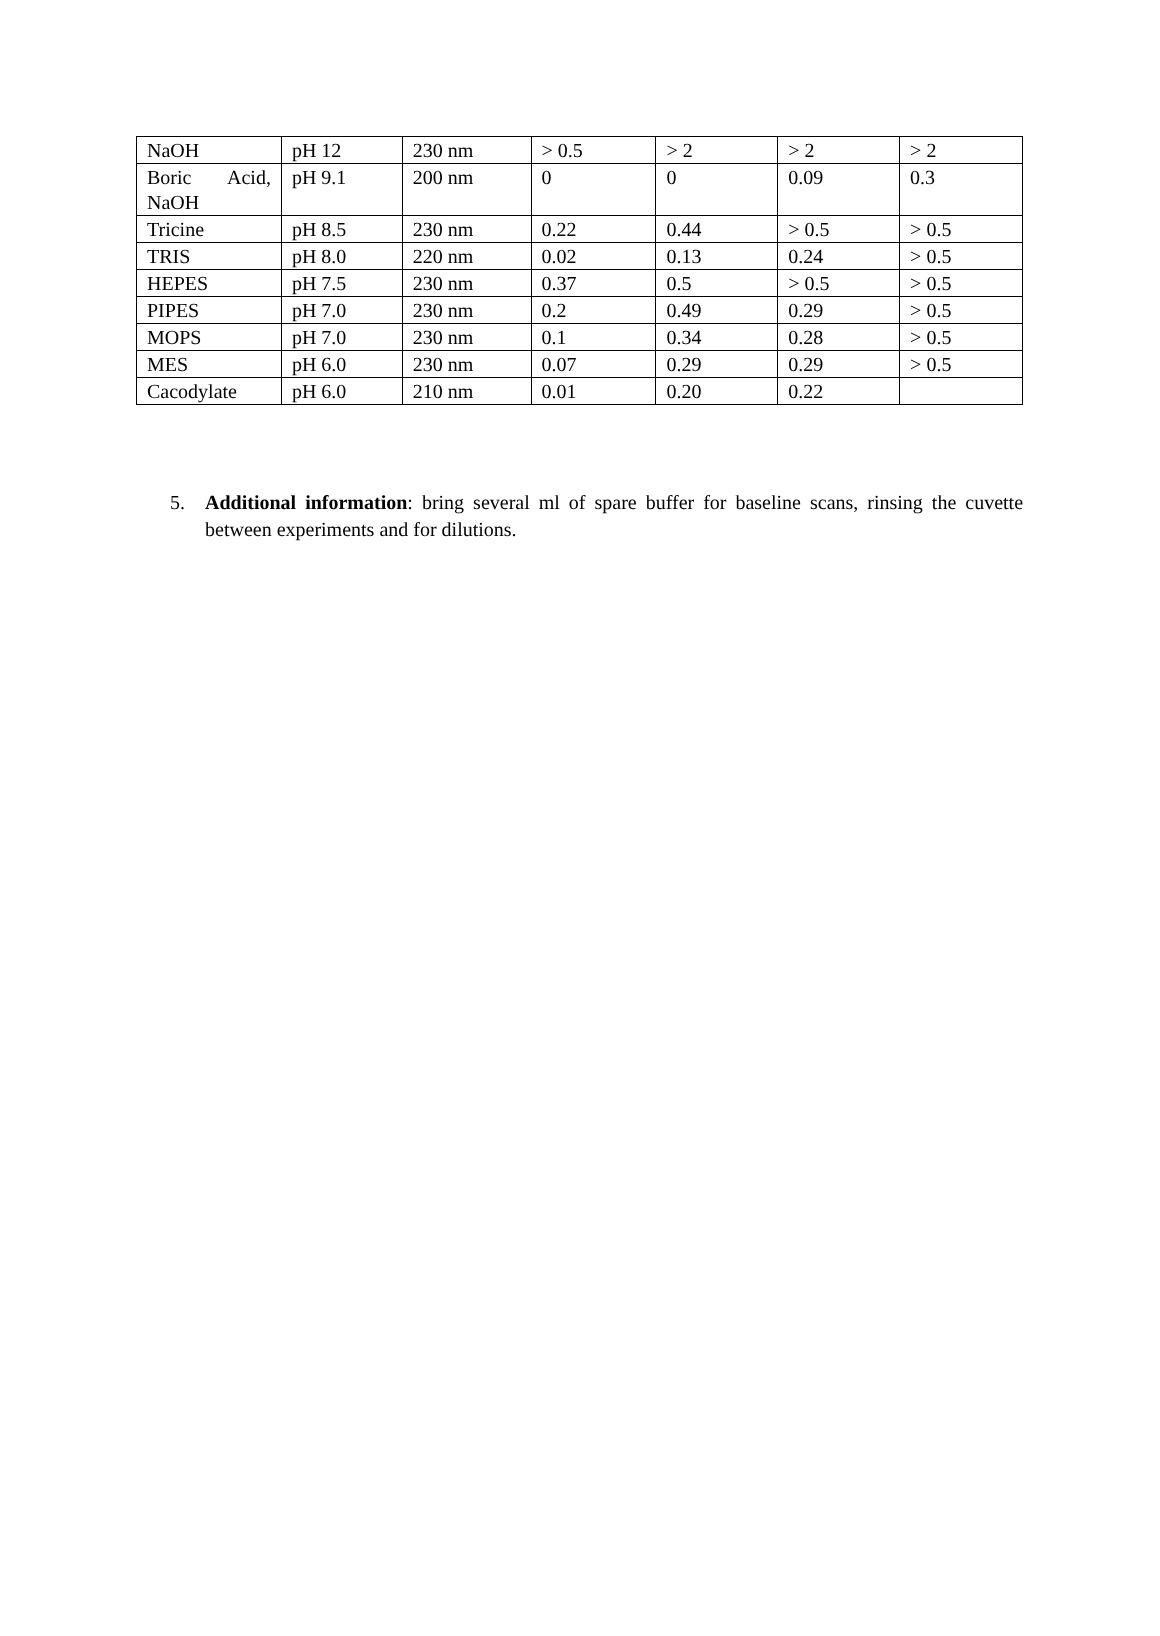| NaOH | pH 12 | 230 nm | > 0.5 | > 2 | > 2 | > 2 |
| Boric Acid, NaOH | pH 9.1 | 200 nm | 0 | 0 | 0.09 | 0.3 |
| Tricine | pH 8.5 | 230 nm | 0.22 | 0.44 | > 0.5 | > 0.5 |
| TRIS | pH 8.0 | 220 nm | 0.02 | 0.13 | 0.24 | > 0.5 |
| HEPES | pH 7.5 | 230 nm | 0.37 | 0.5 | > 0.5 | > 0.5 |
| PIPES | pH 7.0 | 230 nm | 0.2 | 0.49 | 0.29 | > 0.5 |
| MOPS | pH 7.0 | 230 nm | 0.1 | 0.34 | 0.28 | > 0.5 |
| MES | pH 6.0 | 230 nm | 0.07 | 0.29 | 0.29 | > 0.5 |
| Cacodylate | pH 6.0 | 210 nm | 0.01 | 0.20 | 0.22 | |
5. Additional information: bring several ml of spare buffer for baseline scans, rinsing the cuvette between experiments and for dilutions.